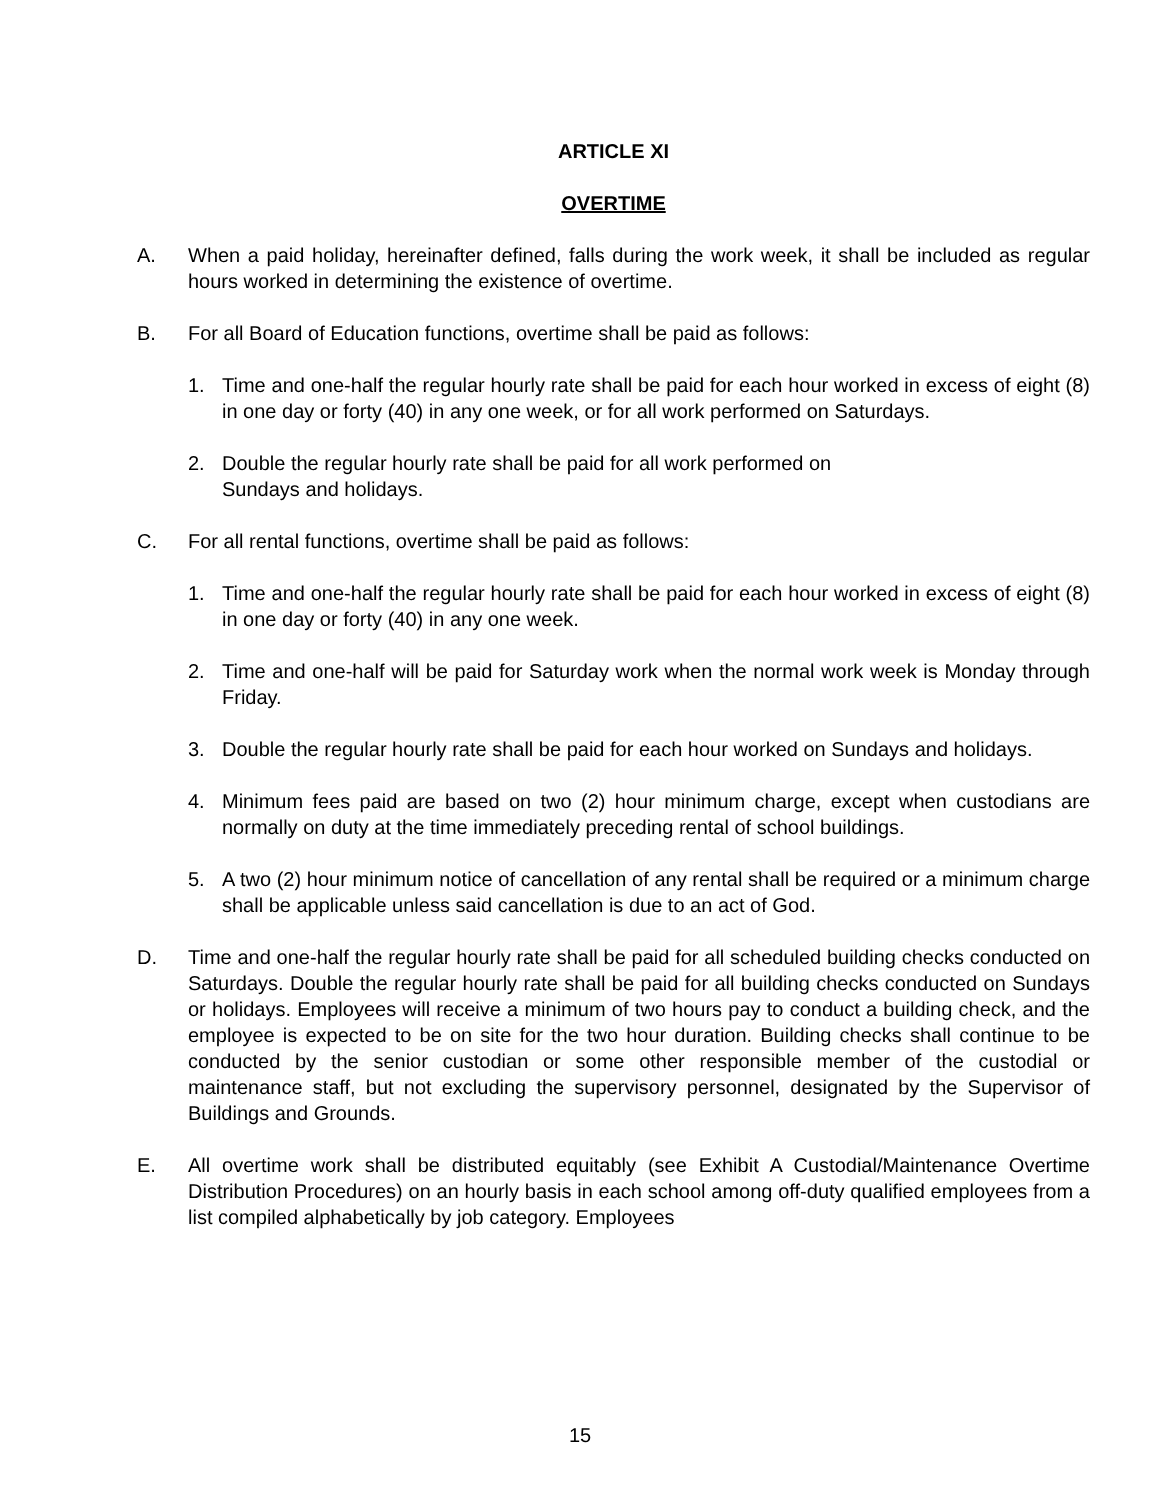ARTICLE XI
OVERTIME
A. When a paid holiday, hereinafter defined, falls during the work week, it shall be included as regular hours worked in determining the existence of overtime.
B. For all Board of Education functions, overtime shall be paid as follows:
1. Time and one-half the regular hourly rate shall be paid for each hour worked in excess of eight (8) in one day or forty (40) in any one week, or for all work performed on Saturdays.
2. Double the regular hourly rate shall be paid for all work performed on
Sundays and holidays.
C. For all rental functions, overtime shall be paid as follows:
1. Time and one-half the regular hourly rate shall be paid for each hour worked in excess of eight (8) in one day or forty (40) in any one week.
2. Time and one-half will be paid for Saturday work when the normal work week is Monday through Friday.
3. Double the regular hourly rate shall be paid for each hour worked on Sundays and holidays.
4. Minimum fees paid are based on two (2) hour minimum charge, except when custodians are normally on duty at the time immediately preceding rental of school buildings.
5. A two (2) hour minimum notice of cancellation of any rental shall be required or a minimum charge shall be applicable unless said cancellation is due to an act of God.
D. Time and one-half the regular hourly rate shall be paid for all scheduled building checks conducted on Saturdays. Double the regular hourly rate shall be paid for all building checks conducted on Sundays or holidays. Employees will receive a minimum of two hours pay to conduct a building check, and the employee is expected to be on site for the two hour duration. Building checks shall continue to be conducted by the senior custodian or some other responsible member of the custodial or maintenance staff, but not excluding the supervisory personnel, designated by the Supervisor of Buildings and Grounds.
E. All overtime work shall be distributed equitably (see Exhibit A Custodial/Maintenance Overtime Distribution Procedures) on an hourly basis in each school among off-duty qualified employees from a list compiled alphabetically by job category. Employees
15